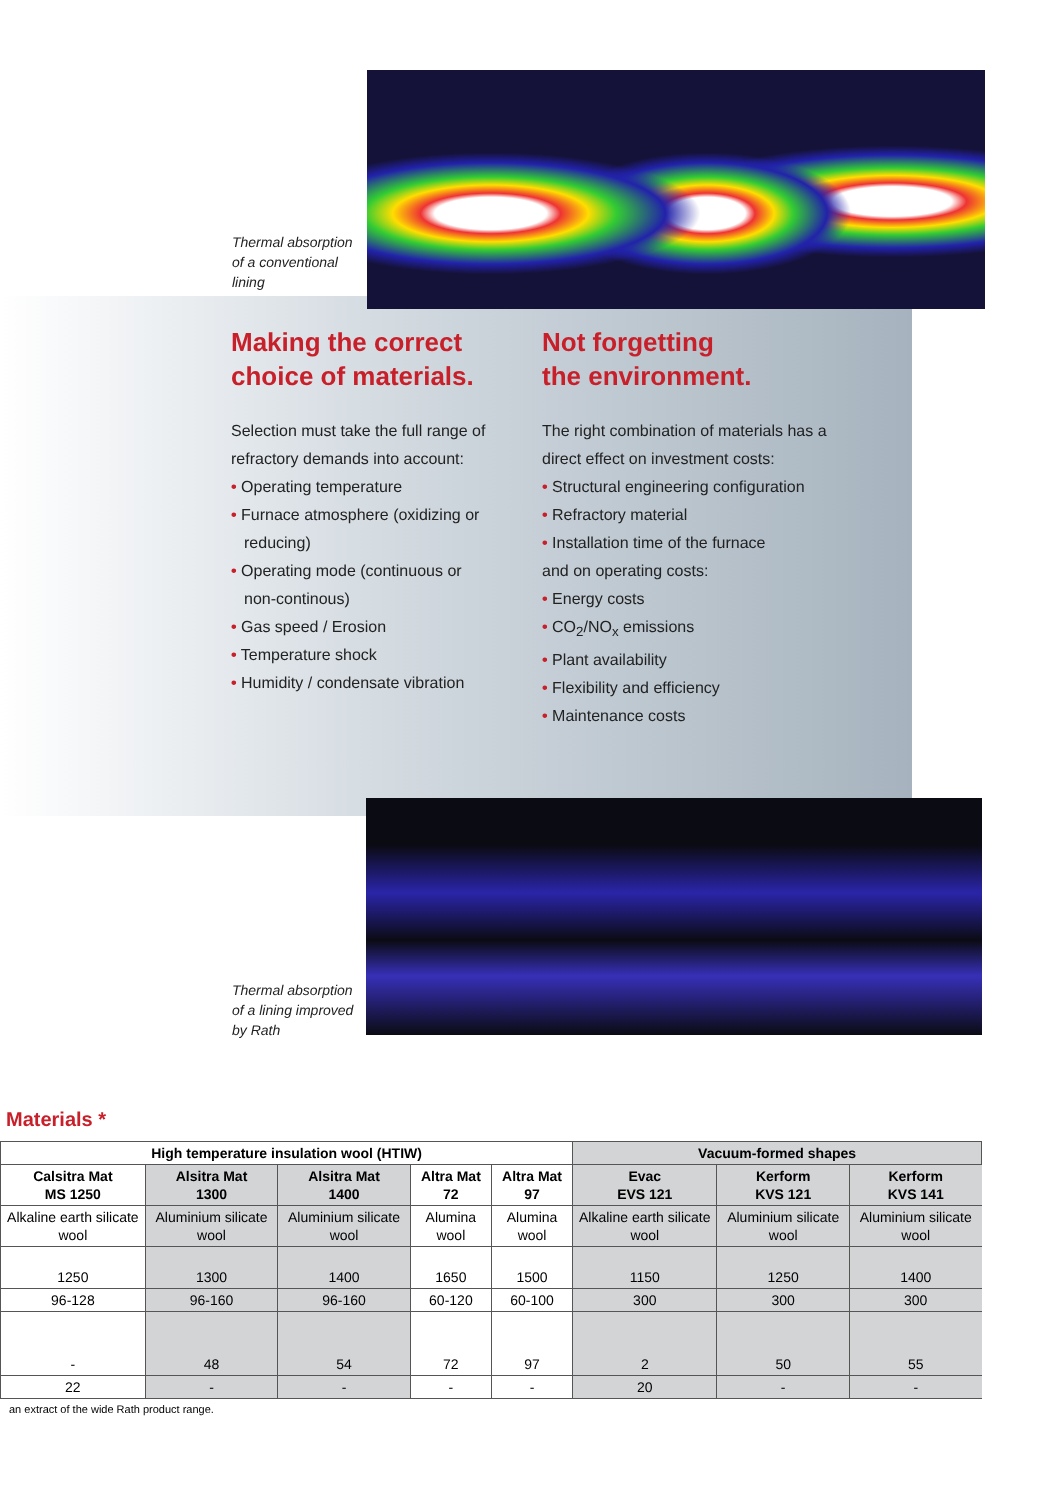Thermal absorption
of a conventional
lining
Making the correct choice of materials.
Selection must take the full range of refractory demands into account:
• Operating temperature
• Furnace atmosphere (oxidizing or reducing)
• Operating mode (continuous or non-continous)
• Gas speed / Erosion
• Temperature shock
• Humidity / condensate vibration
Not forgetting
the environment.
The right combination of materials has a direct effect on investment costs:
• Structural engineering configuration
• Refractory material
• Installation time of the furnace
and on operating costs:
• Energy costs
• CO<sub>2</sub>/NO<sub>x</sub> emissions
• Plant availability
• Flexibility and efficiency
• Maintenance costs
Thermal absorption
of a lining improved
by Rath
Materials *
| High temperature insulation wool (HTIW) | | | | | Vacuum-formed shapes | | |
| --- | --- | --- | --- | --- | --- | --- | --- |
| Calsitra Mat MS 1250 | Alsitra Mat 1300 | Alsitra Mat 1400 | Altra Mat 72 | Altra Mat 97 | Evac EVS 121 | Kerform KVS 121 | Kerform KVS 141 |
| Alkaline earth silicate wool | Aluminium silicate wool | Aluminium silicate wool | Alumina wool | Alumina wool | Alkaline earth silicate wool | Aluminium silicate wool | Aluminium silicate wool |
| 1250 | 1300 | 1400 | 1650 | 1500 | 1150 | 1250 | 1400 |
| 96-128 | 96-160 | 96-160 | 60-120 | 60-100 | 300 | 300 | 300 |
| - | 48 | 54 | 72 | 97 | 2 | 50 | 55 |
| 22 | - | - | - | - | 20 | - | - |
an extract of the wide Rath product range.